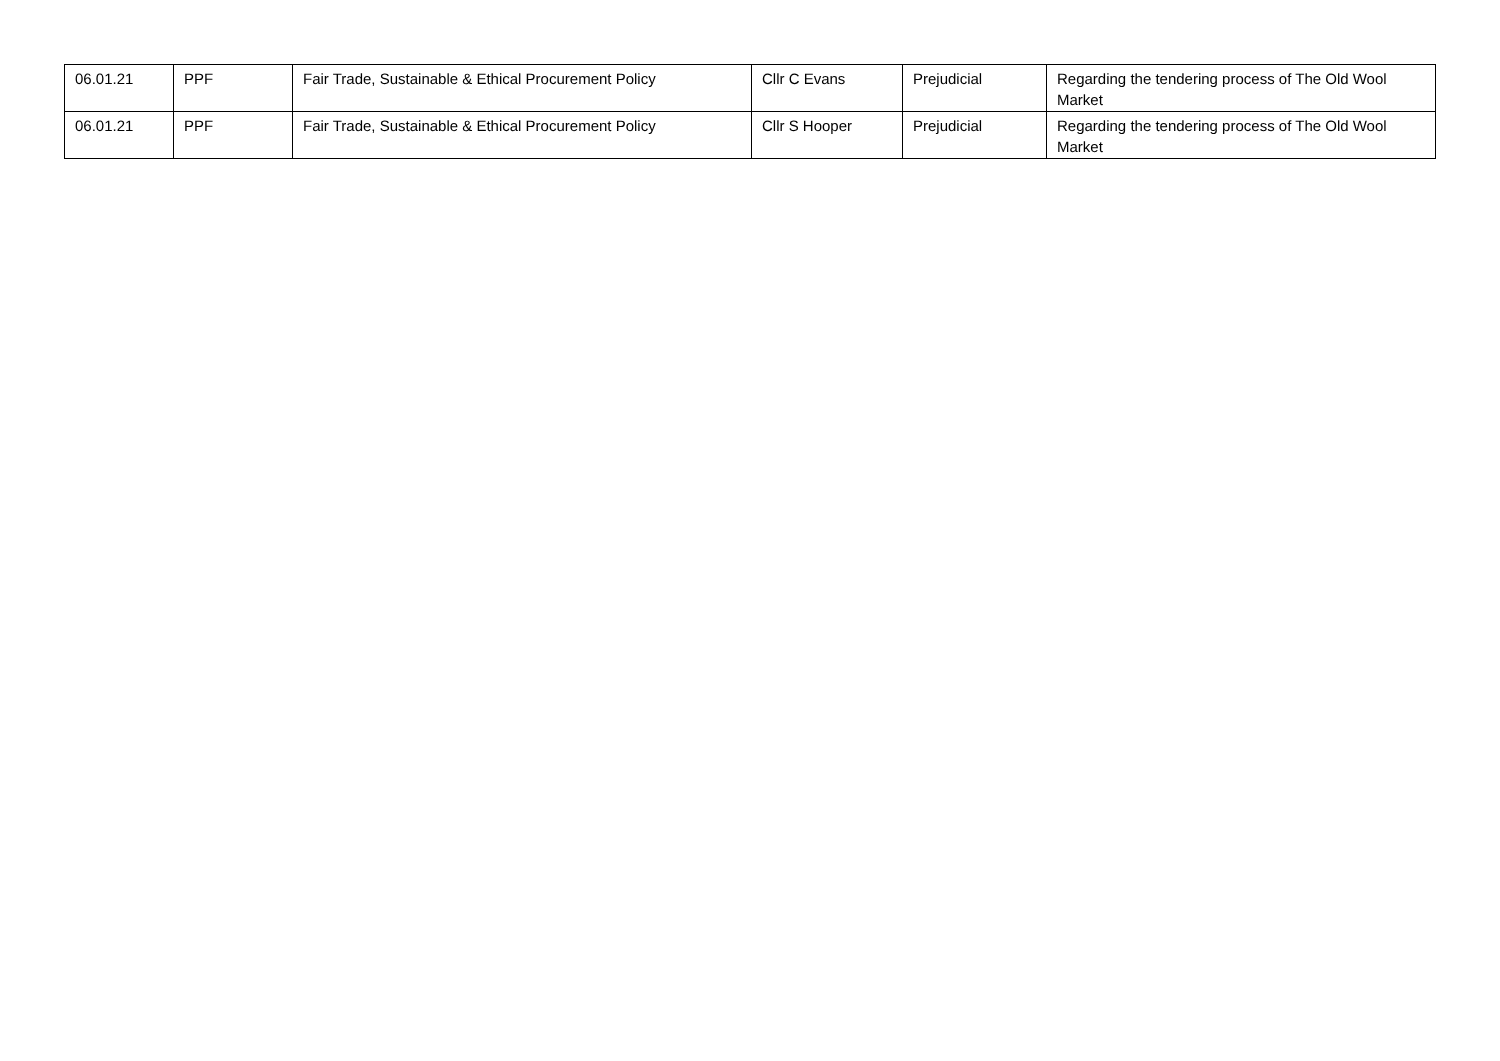| 06.01.21 | PPF | Fair Trade, Sustainable & Ethical Procurement Policy | Cllr C Evans | Prejudicial | Regarding the tendering process of The Old Wool Market |
| 06.01.21 | PPF | Fair Trade, Sustainable & Ethical Procurement Policy | Cllr S Hooper | Prejudicial | Regarding the tendering process of The Old Wool Market |